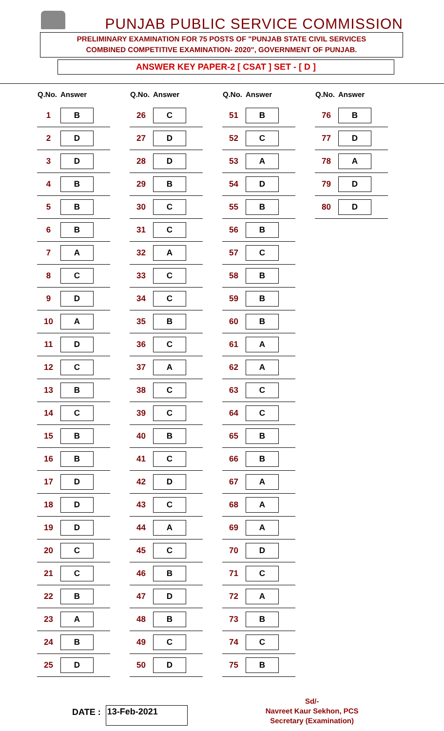PUNJAB PUBLIC SERVICE COMMISSION
PRELIMINARY EXAMINATION FOR 75 POSTS OF "PUNJAB STATE CIVIL SERVICES
COMBINED COMPETITIVE EXAMINATION- 2020", GOVERNMENT OF PUNJAB.
ANSWER KEY PAPER-2 [ CSAT ] SET - [ D ]
| Q.No. | Answer |
| --- | --- |
| 1 | B |
| 2 | D |
| 3 | D |
| 4 | B |
| 5 | B |
| 6 | B |
| 7 | A |
| 8 | C |
| 9 | D |
| 10 | A |
| 11 | D |
| 12 | C |
| 13 | B |
| 14 | C |
| 15 | B |
| 16 | B |
| 17 | D |
| 18 | D |
| 19 | D |
| 20 | C |
| 21 | C |
| 22 | B |
| 23 | A |
| 24 | B |
| 25 | D |
| Q.No. | Answer |
| --- | --- |
| 26 | C |
| 27 | D |
| 28 | D |
| 29 | B |
| 30 | C |
| 31 | C |
| 32 | A |
| 33 | C |
| 34 | C |
| 35 | B |
| 36 | C |
| 37 | A |
| 38 | C |
| 39 | C |
| 40 | B |
| 41 | C |
| 42 | D |
| 43 | C |
| 44 | A |
| 45 | C |
| 46 | B |
| 47 | D |
| 48 | B |
| 49 | C |
| 50 | D |
| Q.No. | Answer |
| --- | --- |
| 51 | B |
| 52 | C |
| 53 | A |
| 54 | D |
| 55 | B |
| 56 | B |
| 57 | C |
| 58 | B |
| 59 | B |
| 60 | B |
| 61 | A |
| 62 | A |
| 63 | C |
| 64 | C |
| 65 | B |
| 66 | B |
| 67 | A |
| 68 | A |
| 69 | A |
| 70 | D |
| 71 | C |
| 72 | A |
| 73 | B |
| 74 | C |
| 75 | B |
| Q.No. | Answer |
| --- | --- |
| 76 | B |
| 77 | D |
| 78 | A |
| 79 | D |
| 80 | D |
DATE : 13-Feb-2021
Sd/-
Navreet Kaur Sekhon, PCS
Secretary (Examination)